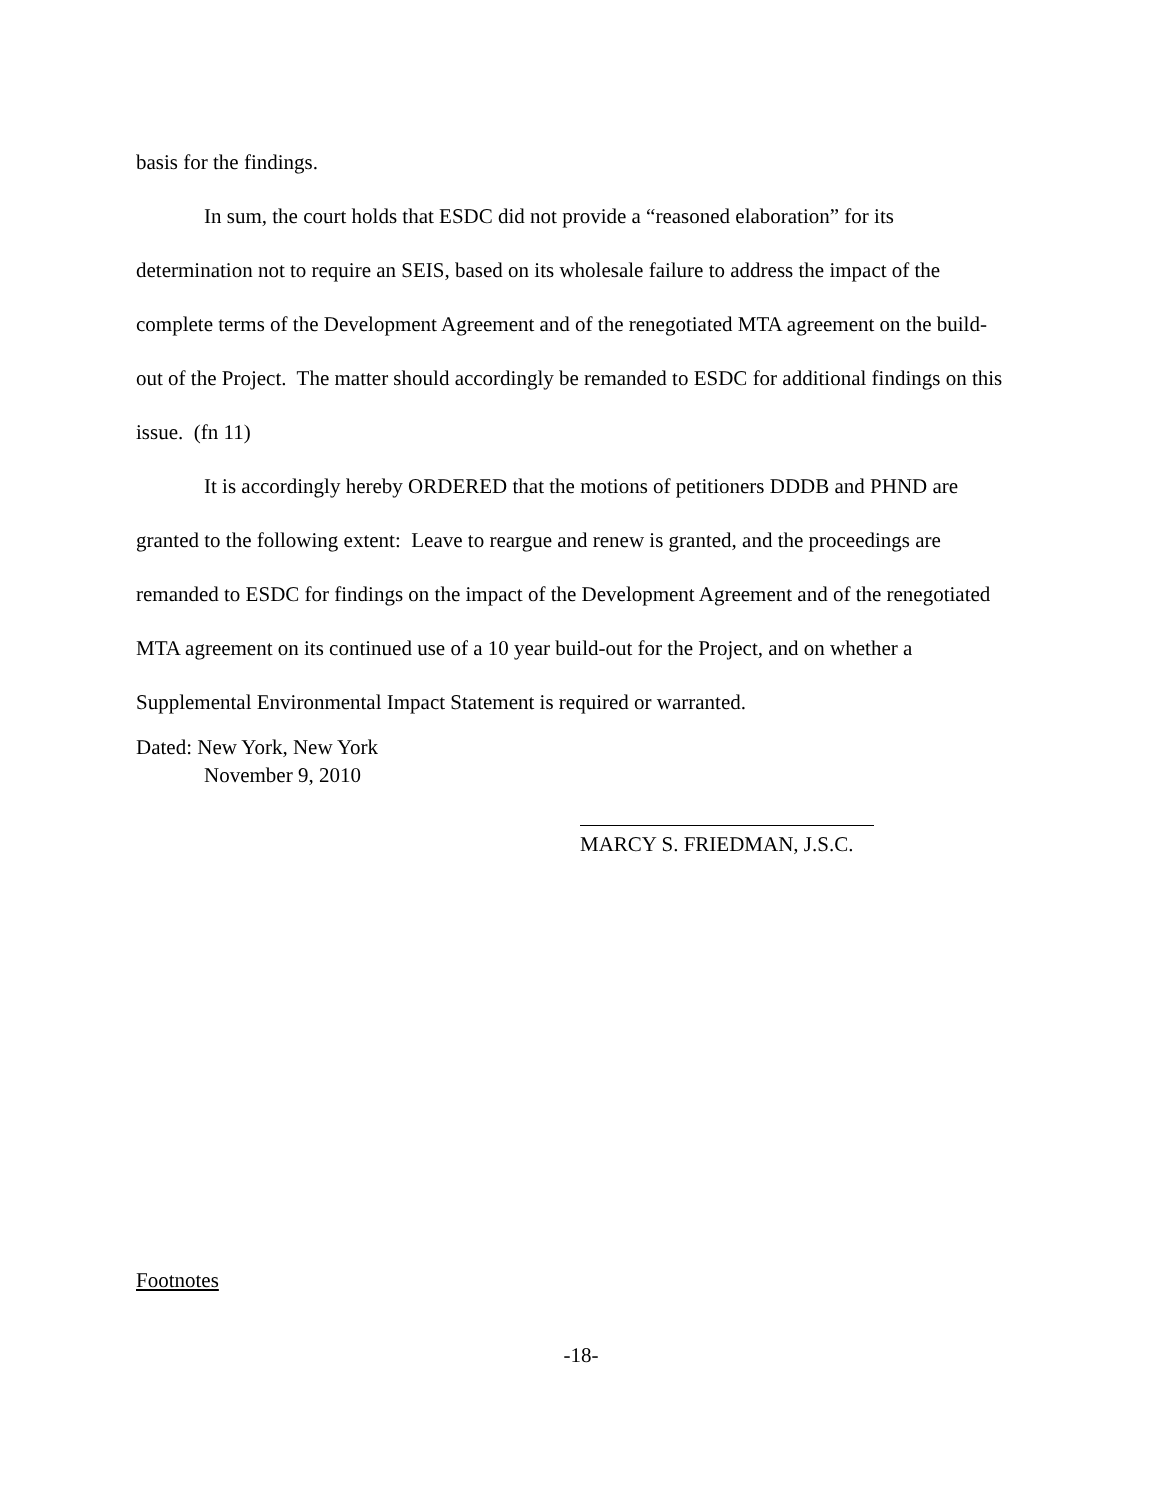basis for the findings.
In sum, the court holds that ESDC did not provide a “reasoned elaboration” for its determination not to require an SEIS, based on its wholesale failure to address the impact of the complete terms of the Development Agreement and of the renegotiated MTA agreement on the build-out of the Project. The matter should accordingly be remanded to ESDC for additional findings on this issue. (fn 11)
It is accordingly hereby ORDERED that the motions of petitioners DDDB and PHND are granted to the following extent: Leave to reargue and renew is granted, and the proceedings are remanded to ESDC for findings on the impact of the Development Agreement and of the renegotiated MTA agreement on its continued use of a 10 year build-out for the Project, and on whether a Supplemental Environmental Impact Statement is required or warranted.
Dated: New York, New York
November 9, 2010
MARCY S. FRIEDMAN, J.S.C.
Footnotes
-18-